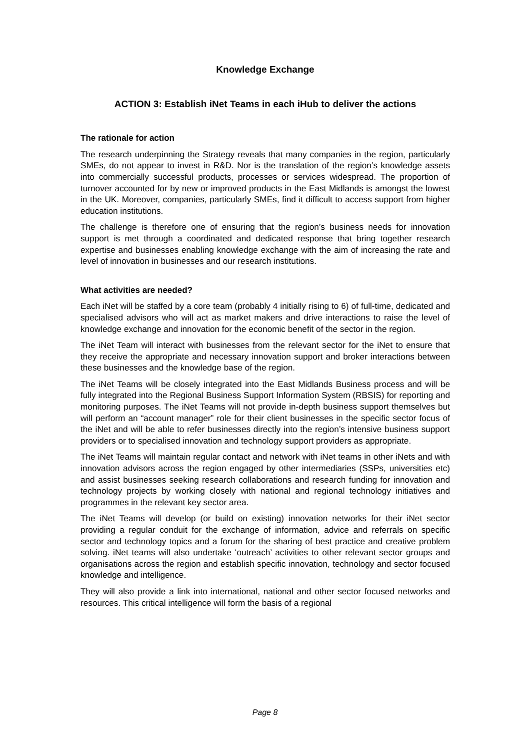Knowledge Exchange
ACTION 3: Establish iNet Teams in each iHub to deliver the actions
The rationale for action
The research underpinning the Strategy reveals that many companies in the region, particularly SMEs, do not appear to invest in R&D. Nor is the translation of the region’s knowledge assets into commercially successful products, processes or services widespread. The proportion of turnover accounted for by new or improved products in the East Midlands is amongst the lowest in the UK. Moreover, companies, particularly SMEs, find it difficult to access support from higher education institutions.
The challenge is therefore one of ensuring that the region’s business needs for innovation support is met through a coordinated and dedicated response that bring together research expertise and businesses enabling knowledge exchange with the aim of increasing the rate and level of innovation in businesses and our research institutions.
What activities are needed?
Each iNet will be staffed by a core team (probably 4 initially rising to 6) of full-time, dedicated and specialised advisors who will act as market makers and drive interactions to raise the level of knowledge exchange and innovation for the economic benefit of the sector in the region.
The iNet Team will interact with businesses from the relevant sector for the iNet to ensure that they receive the appropriate and necessary innovation support and broker interactions between these businesses and the knowledge base of the region.
The iNet Teams will be closely integrated into the East Midlands Business process and will be fully integrated into the Regional Business Support Information System (RBSIS) for reporting and monitoring purposes. The iNet Teams will not provide in-depth business support themselves but will perform an “account manager” role for their client businesses in the specific sector focus of the iNet and will be able to refer businesses directly into the region’s intensive business support providers or to specialised innovation and technology support providers as appropriate.
The iNet Teams will maintain regular contact and network with iNet teams in other iNets and with innovation advisors across the region engaged by other intermediaries (SSPs, universities etc) and assist businesses seeking research collaborations and research funding for innovation and technology projects by working closely with national and regional technology initiatives and programmes in the relevant key sector area.
The iNet Teams will develop (or build on existing) innovation networks for their iNet sector providing a regular conduit for the exchange of information, advice and referrals on specific sector and technology topics and a forum for the sharing of best practice and creative problem solving. iNet teams will also undertake ‘outreach’ activities to other relevant sector groups and organisations across the region and establish specific innovation, technology and sector focused knowledge and intelligence.
They will also provide a link into international, national and other sector focused networks and resources. This critical intelligence will form the basis of a regional
Page 8